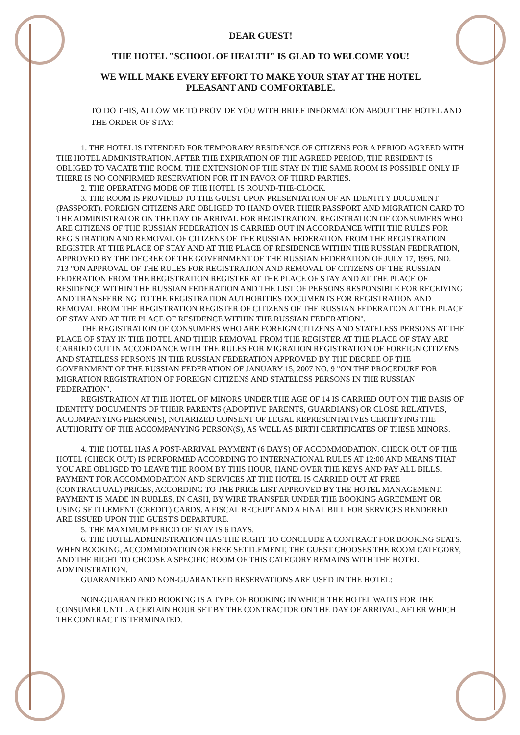DEAR GUEST!
THE HOTEL "SCHOOL OF HEALTH" IS GLAD TO WELCOME YOU!
WE WILL MAKE EVERY EFFORT TO MAKE YOUR STAY AT THE HOTEL
PLEASANT AND COMFORTABLE.
TO DO THIS, ALLOW ME TO PROVIDE YOU WITH BRIEF INFORMATION ABOUT THE HOTEL AND THE ORDER OF STAY:
1. THE HOTEL IS INTENDED FOR TEMPORARY RESIDENCE OF CITIZENS FOR A PERIOD AGREED WITH THE HOTEL ADMINISTRATION. AFTER THE EXPIRATION OF THE AGREED PERIOD, THE RESIDENT IS OBLIGED TO VACATE THE ROOM. THE EXTENSION OF THE STAY IN THE SAME ROOM IS POSSIBLE ONLY IF THERE IS NO CONFIRMED RESERVATION FOR IT IN FAVOR OF THIRD PARTIES.
2. THE OPERATING MODE OF THE HOTEL IS ROUND-THE-CLOCK.
3. THE ROOM IS PROVIDED TO THE GUEST UPON PRESENTATION OF AN IDENTITY DOCUMENT (PASSPORT). FOREIGN CITIZENS ARE OBLIGED TO HAND OVER THEIR PASSPORT AND MIGRATION CARD TO THE ADMINISTRATOR ON THE DAY OF ARRIVAL FOR REGISTRATION. REGISTRATION OF CONSUMERS WHO ARE CITIZENS OF THE RUSSIAN FEDERATION IS CARRIED OUT IN ACCORDANCE WITH THE RULES FOR REGISTRATION AND REMOVAL OF CITIZENS OF THE RUSSIAN FEDERATION FROM THE REGISTRATION REGISTER AT THE PLACE OF STAY AND AT THE PLACE OF RESIDENCE WITHIN THE RUSSIAN FEDERATION, APPROVED BY THE DECREE OF THE GOVERNMENT OF THE RUSSIAN FEDERATION OF JULY 17, 1995. NO. 713 "ON APPROVAL OF THE RULES FOR REGISTRATION AND REMOVAL OF CITIZENS OF THE RUSSIAN FEDERATION FROM THE REGISTRATION REGISTER AT THE PLACE OF STAY AND AT THE PLACE OF RESIDENCE WITHIN THE RUSSIAN FEDERATION AND THE LIST OF PERSONS RESPONSIBLE FOR RECEIVING AND TRANSFERRING TO THE REGISTRATION AUTHORITIES DOCUMENTS FOR REGISTRATION AND REMOVAL FROM THE REGISTRATION REGISTER OF CITIZENS OF THE RUSSIAN FEDERATION AT THE PLACE OF STAY AND AT THE PLACE OF RESIDENCE WITHIN THE RUSSIAN FEDERATION".
THE REGISTRATION OF CONSUMERS WHO ARE FOREIGN CITIZENS AND STATELESS PERSONS AT THE PLACE OF STAY IN THE HOTEL AND THEIR REMOVAL FROM THE REGISTER AT THE PLACE OF STAY ARE CARRIED OUT IN ACCORDANCE WITH THE RULES FOR MIGRATION REGISTRATION OF FOREIGN CITIZENS AND STATELESS PERSONS IN THE RUSSIAN FEDERATION APPROVED BY THE DECREE OF THE GOVERNMENT OF THE RUSSIAN FEDERATION OF JANUARY 15, 2007 NO. 9 "ON THE PROCEDURE FOR MIGRATION REGISTRATION OF FOREIGN CITIZENS AND STATELESS PERSONS IN THE RUSSIAN FEDERATION".
REGISTRATION AT THE HOTEL OF MINORS UNDER THE AGE OF 14 IS CARRIED OUT ON THE BASIS OF IDENTITY DOCUMENTS OF THEIR PARENTS (ADOPTIVE PARENTS, GUARDIANS) OR CLOSE RELATIVES, ACCOMPANYING PERSON(S), NOTARIZED CONSENT OF LEGAL REPRESENTATIVES CERTIFYING THE AUTHORITY OF THE ACCOMPANYING PERSON(S), AS WELL AS BIRTH CERTIFICATES OF THESE MINORS.
4. THE HOTEL HAS A POST-ARRIVAL PAYMENT (6 DAYS) OF ACCOMMODATION. CHECK OUT OF THE HOTEL (CHECK OUT) IS PERFORMED ACCORDING TO INTERNATIONAL RULES AT 12:00 AND MEANS THAT YOU ARE OBLIGED TO LEAVE THE ROOM BY THIS HOUR, HAND OVER THE KEYS AND PAY ALL BILLS. PAYMENT FOR ACCOMMODATION AND SERVICES AT THE HOTEL IS CARRIED OUT AT FREE (CONTRACTUAL) PRICES, ACCORDING TO THE PRICE LIST APPROVED BY THE HOTEL MANAGEMENT. PAYMENT IS MADE IN RUBLES, IN CASH, BY WIRE TRANSFER UNDER THE BOOKING AGREEMENT OR USING SETTLEMENT (CREDIT) CARDS. A FISCAL RECEIPT AND A FINAL BILL FOR SERVICES RENDERED ARE ISSUED UPON THE GUEST'S DEPARTURE.
5. THE MAXIMUM PERIOD OF STAY IS 6 DAYS.
6. THE HOTEL ADMINISTRATION HAS THE RIGHT TO CONCLUDE A CONTRACT FOR BOOKING SEATS. WHEN BOOKING, ACCOMMODATION OR FREE SETTLEMENT, THE GUEST CHOOSES THE ROOM CATEGORY, AND THE RIGHT TO CHOOSE A SPECIFIC ROOM OF THIS CATEGORY REMAINS WITH THE HOTEL ADMINISTRATION.
GUARANTEED AND NON-GUARANTEED RESERVATIONS ARE USED IN THE HOTEL:
NON-GUARANTEED BOOKING IS A TYPE OF BOOKING IN WHICH THE HOTEL WAITS FOR THE CONSUMER UNTIL A CERTAIN HOUR SET BY THE CONTRACTOR ON THE DAY OF ARRIVAL, AFTER WHICH THE CONTRACT IS TERMINATED.